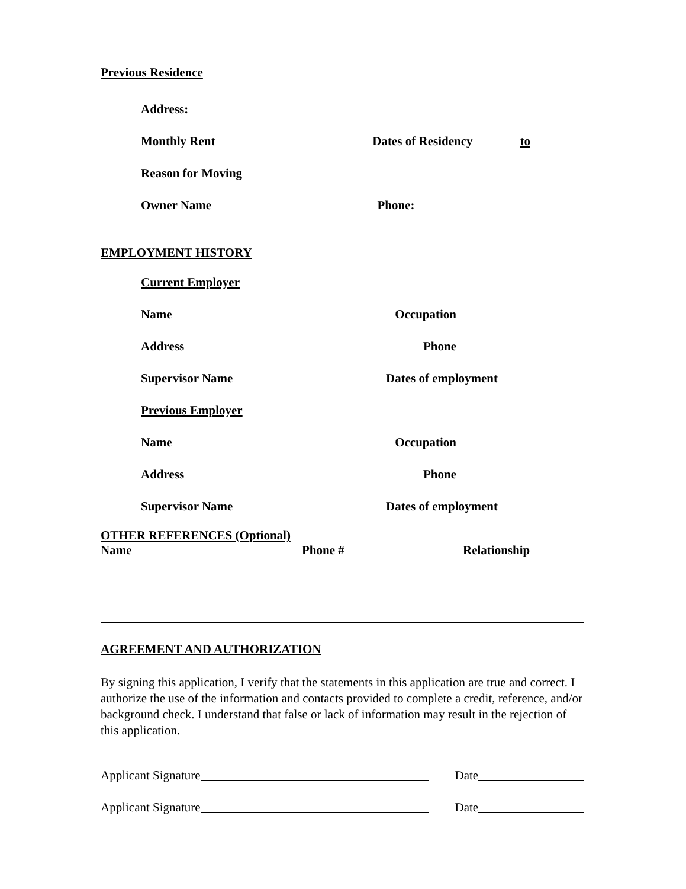Previous Residence
Address:
Monthly Rent Dates of Residency to
Reason for Moving
Owner Name Phone:
EMPLOYMENT HISTORY
Current Employer
Name Occupation
Address Phone
Supervisor Name Dates of employment
Previous Employer
Name Occupation
Address Phone
Supervisor Name Dates of employment
OTHER REFERENCES (Optional)
Name Phone # Relationship
AGREEMENT AND AUTHORIZATION
By signing this application, I verify that the statements in this application are true and correct. I authorize the use of the information and contacts provided to complete a credit, reference, and/or background check. I understand that false or lack of information may result in the rejection of this application.
Applicant Signature Date
Applicant Signature Date